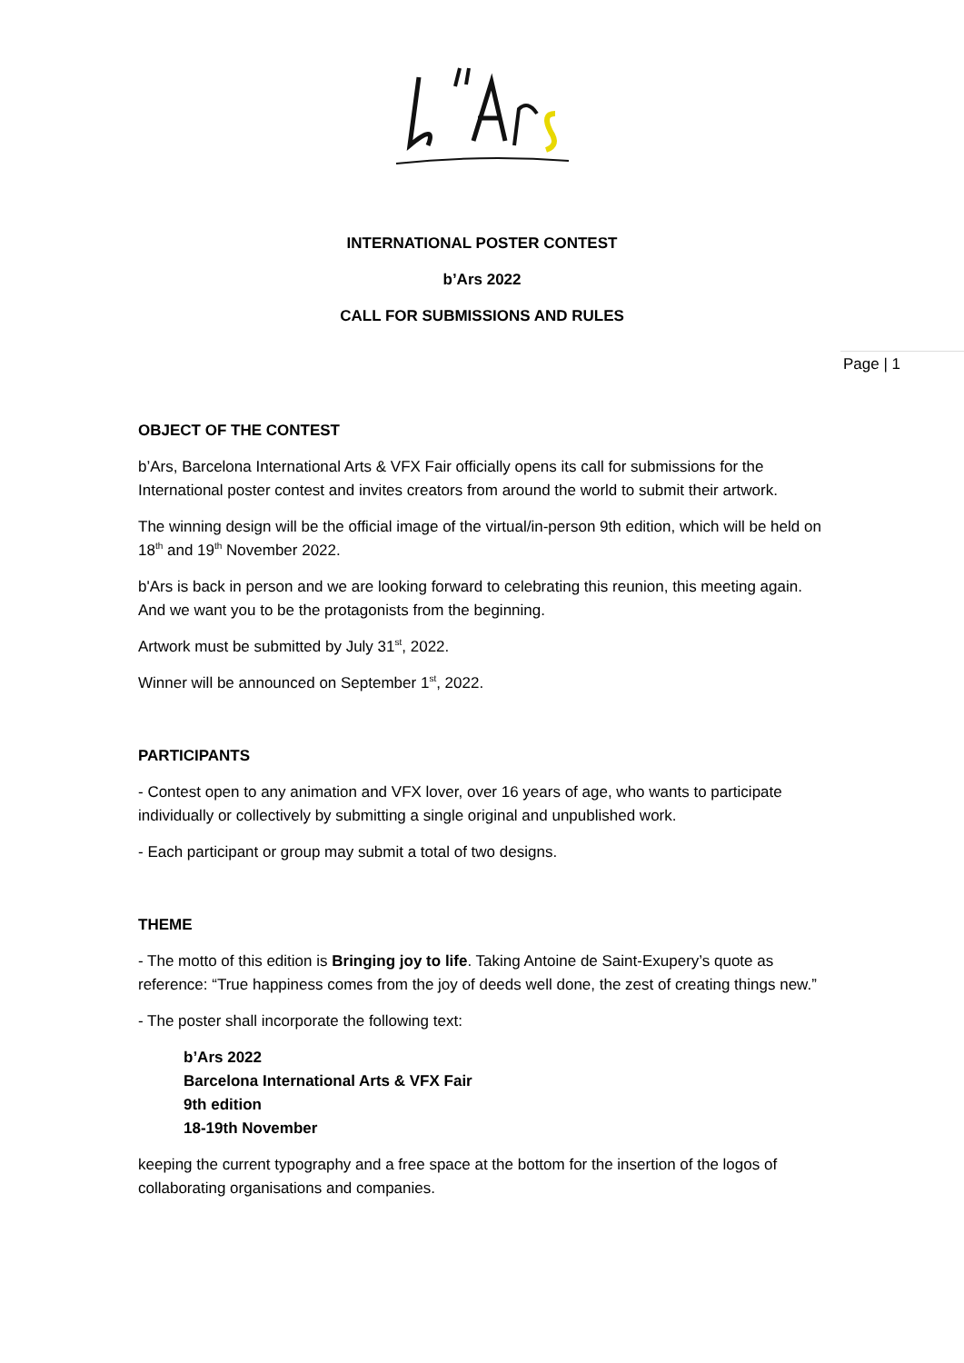INTERNATIONAL POSTER CONTEST
b’Ars 2022
CALL FOR SUBMISSIONS AND RULES
Page | 1
OBJECT OF THE CONTEST
b’Ars, Barcelona International Arts & VFX Fair officially opens its call for submissions for the International poster contest and invites creators from around the world to submit their artwork.
The winning design will be the official image of the virtual/in-person 9th edition, which will be held on 18<sup>th</sup> and 19<sup>th</sup> November 2022.
b'Ars is back in person and we are looking forward to celebrating this reunion, this meeting again. And we want you to be the protagonists from the beginning.
Artwork must be submitted by July 31<sup>st</sup>, 2022.
Winner will be announced on September 1<sup>st</sup>, 2022.
PARTICIPANTS
- Contest open to any animation and VFX lover, over 16 years of age, who wants to participate individually or collectively by submitting a single original and unpublished work.
- Each participant or group may submit a total of two designs.
THEME
- The motto of this edition is Bringing joy to life. Taking Antoine de Saint-Exupery’s quote as reference: “True happiness comes from the joy of deeds well done, the zest of creating things new.”
- The poster shall incorporate the following text:
b’Ars 2022
Barcelona International Arts & VFX Fair
9th edition
18-19th November
keeping the current typography and a free space at the bottom for the insertion of the logos of collaborating organisations and companies.